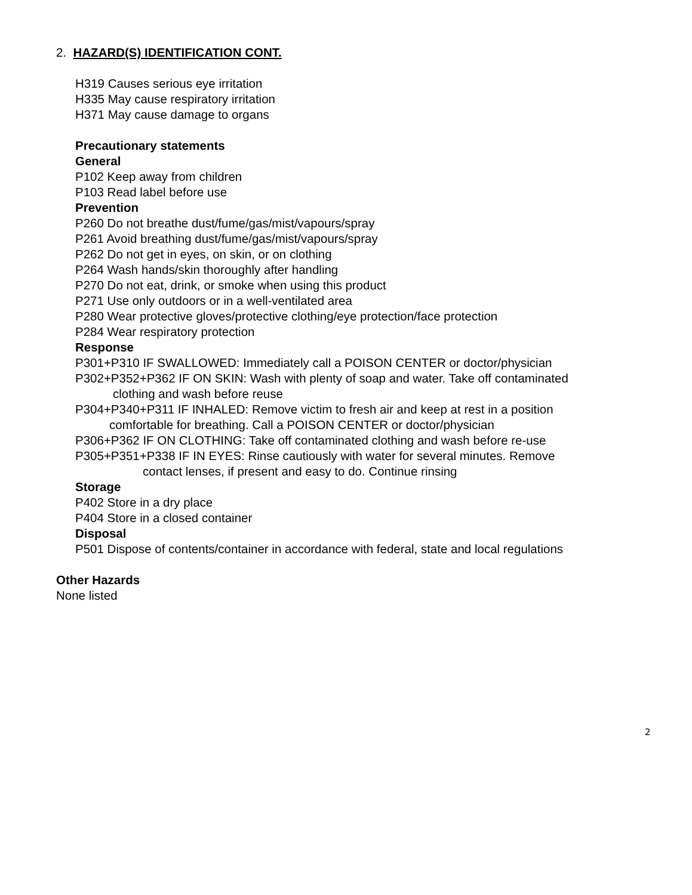2. HAZARD(S) IDENTIFICATION CONT.
H319 Causes serious eye irritation
H335 May cause respiratory irritation
H371 May cause damage to organs
Precautionary statements
General
P102 Keep away from children
P103 Read label before use
Prevention
P260 Do not breathe dust/fume/gas/mist/vapours/spray
P261 Avoid breathing dust/fume/gas/mist/vapours/spray
P262 Do not get in eyes, on skin, or on clothing
P264 Wash hands/skin thoroughly after handling
P270 Do not eat, drink, or smoke when using this product
P271 Use only outdoors or in a well-ventilated area
P280 Wear protective gloves/protective clothing/eye protection/face protection
P284 Wear respiratory protection
Response
P301+P310 IF SWALLOWED: Immediately call a POISON CENTER or doctor/physician
P302+P352+P362 IF ON SKIN: Wash with plenty of soap and water. Take off contaminated
clothing and wash before reuse
P304+P340+P311 IF INHALED: Remove victim to fresh air and keep at rest in a position
comfortable for breathing. Call a POISON CENTER or doctor/physician
P306+P362 IF ON CLOTHING: Take off contaminated clothing and wash before re-use
P305+P351+P338 IF IN EYES: Rinse cautiously with water for several minutes. Remove
contact lenses, if present and easy to do. Continue rinsing
Storage
P402 Store in a dry place
P404 Store in a closed container
Disposal
P501 Dispose of contents/container in accordance with federal, state and local regulations
Other Hazards
None listed
2